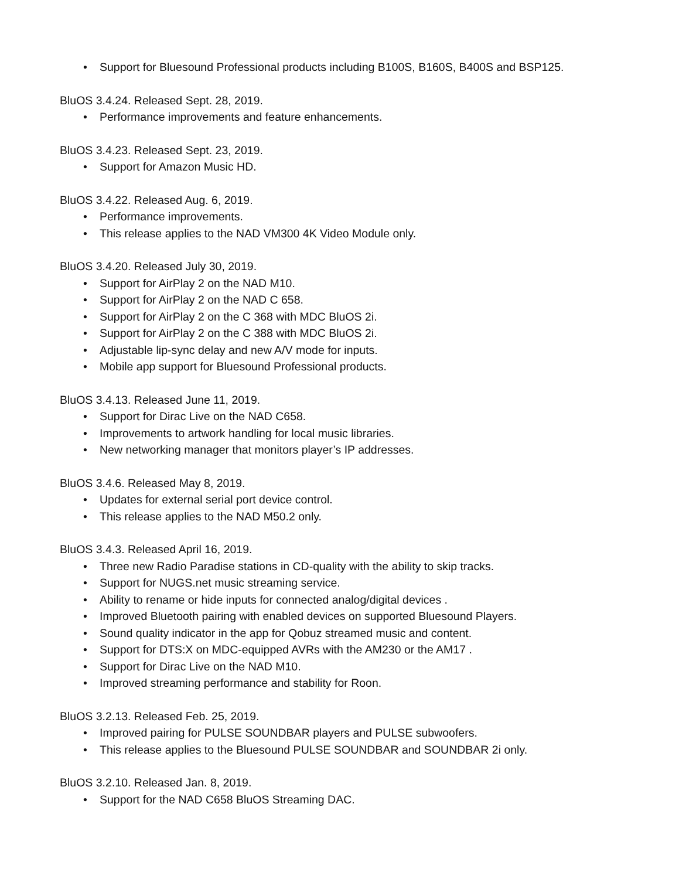• Support for Bluesound Professional products including B100S, B160S, B400S and BSP125.
BluOS 3.4.24. Released Sept. 28, 2019.
• Performance improvements and feature enhancements.
BluOS 3.4.23. Released Sept. 23, 2019.
• Support for Amazon Music HD.
BluOS 3.4.22. Released Aug. 6, 2019.
• Performance improvements.
• This release applies to the NAD VM300 4K Video Module only.
BluOS 3.4.20. Released July 30, 2019.
• Support for AirPlay 2 on the NAD M10.
• Support for AirPlay 2 on the NAD C 658.
• Support for AirPlay 2 on the C 368 with MDC BluOS 2i.
• Support for AirPlay 2 on the C 388 with MDC BluOS 2i.
• Adjustable lip-sync delay and new A/V mode for inputs.
• Mobile app support for Bluesound Professional products.
BluOS 3.4.13. Released June 11, 2019.
• Support for Dirac Live on the NAD C658.
• Improvements to artwork handling for local music libraries.
• New networking manager that monitors player’s IP addresses.
BluOS 3.4.6. Released May 8, 2019.
• Updates for external serial port device control.
• This release applies to the NAD M50.2 only.
BluOS 3.4.3. Released April 16, 2019.
• Three new Radio Paradise stations in CD-quality with the ability to skip tracks.
• Support for NUGS.net music streaming service.
• Ability to rename or hide inputs for connected analog/digital devices .
• Improved Bluetooth pairing with enabled devices on supported Bluesound Players.
• Sound quality indicator in the app for Qobuz streamed music and content.
• Support for DTS:X on MDC-equipped AVRs with the AM230 or the AM17 .
• Support for Dirac Live on the NAD M10.
• Improved streaming performance and stability for Roon.
BluOS 3.2.13. Released Feb. 25, 2019.
• Improved pairing for PULSE SOUNDBAR players and PULSE subwoofers.
• This release applies to the Bluesound PULSE SOUNDBAR and SOUNDBAR 2i only.
BluOS 3.2.10. Released Jan. 8, 2019.
• Support for the NAD C658 BluOS Streaming DAC.